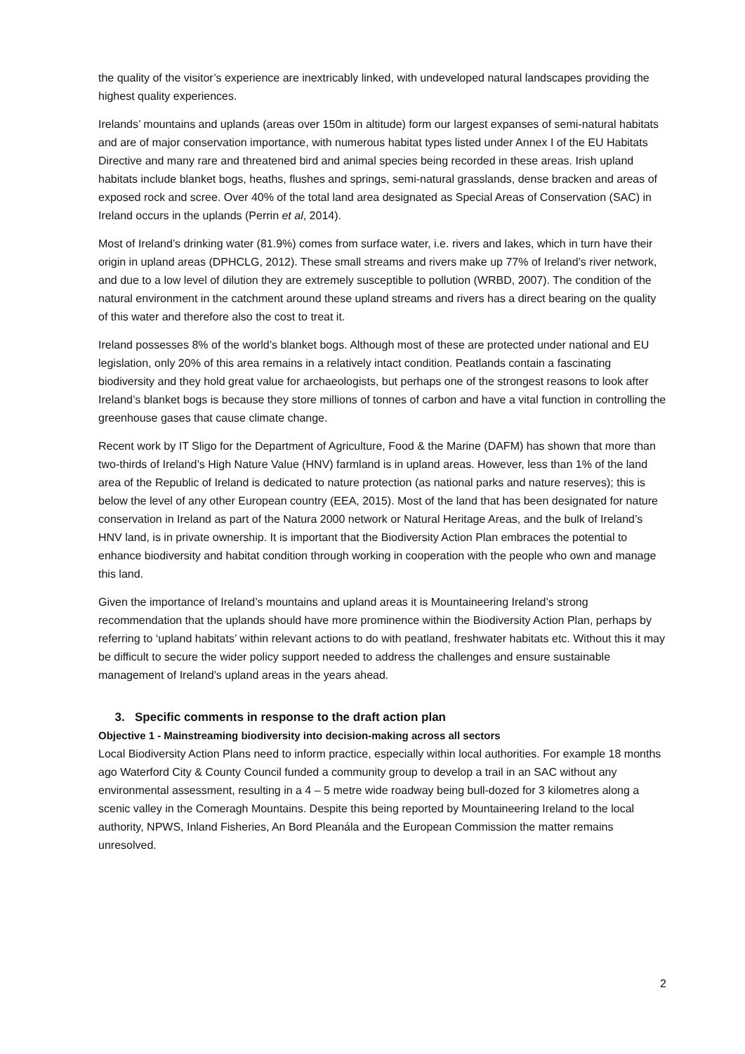the quality of the visitor’s experience are inextricably linked, with undeveloped natural landscapes providing the highest quality experiences.
Irelands’ mountains and uplands (areas over 150m in altitude) form our largest expanses of semi-natural habitats and are of major conservation importance, with numerous habitat types listed under Annex I of the EU Habitats Directive and many rare and threatened bird and animal species being recorded in these areas. Irish upland habitats include blanket bogs, heaths, flushes and springs, semi-natural grasslands, dense bracken and areas of exposed rock and scree. Over 40% of the total land area designated as Special Areas of Conservation (SAC) in Ireland occurs in the uplands (Perrin et al, 2014).
Most of Ireland’s drinking water (81.9%) comes from surface water, i.e. rivers and lakes, which in turn have their origin in upland areas (DPHCLG, 2012). These small streams and rivers make up 77% of Ireland’s river network, and due to a low level of dilution they are extremely susceptible to pollution (WRBD, 2007). The condition of the natural environment in the catchment around these upland streams and rivers has a direct bearing on the quality of this water and therefore also the cost to treat it.
Ireland possesses 8% of the world’s blanket bogs. Although most of these are protected under national and EU legislation, only 20% of this area remains in a relatively intact condition. Peatlands contain a fascinating biodiversity and they hold great value for archaeologists, but perhaps one of the strongest reasons to look after Ireland’s blanket bogs is because they store millions of tonnes of carbon and have a vital function in controlling the greenhouse gases that cause climate change.
Recent work by IT Sligo for the Department of Agriculture, Food & the Marine (DAFM) has shown that more than two-thirds of Ireland’s High Nature Value (HNV) farmland is in upland areas. However, less than 1% of the land area of the Republic of Ireland is dedicated to nature protection (as national parks and nature reserves); this is below the level of any other European country (EEA, 2015). Most of the land that has been designated for nature conservation in Ireland as part of the Natura 2000 network or Natural Heritage Areas, and the bulk of Ireland’s HNV land, is in private ownership. It is important that the Biodiversity Action Plan embraces the potential to enhance biodiversity and habitat condition through working in cooperation with the people who own and manage this land.
Given the importance of Ireland’s mountains and upland areas it is Mountaineering Ireland’s strong recommendation that the uplands should have more prominence within the Biodiversity Action Plan, perhaps by referring to ‘upland habitats’ within relevant actions to do with peatland, freshwater habitats etc. Without this it may be difficult to secure the wider policy support needed to address the challenges and ensure sustainable management of Ireland’s upland areas in the years ahead.
3. Specific comments in response to the draft action plan
Objective 1 - Mainstreaming biodiversity into decision-making across all sectors
Local Biodiversity Action Plans need to inform practice, especially within local authorities. For example 18 months ago Waterford City & County Council funded a community group to develop a trail in an SAC without any environmental assessment, resulting in a 4 – 5 metre wide roadway being bull-dozed for 3 kilometres along a scenic valley in the Comeragh Mountains. Despite this being reported by Mountaineering Ireland to the local authority, NPWS, Inland Fisheries, An Bord Pleanála and the European Commission the matter remains unresolved.
2